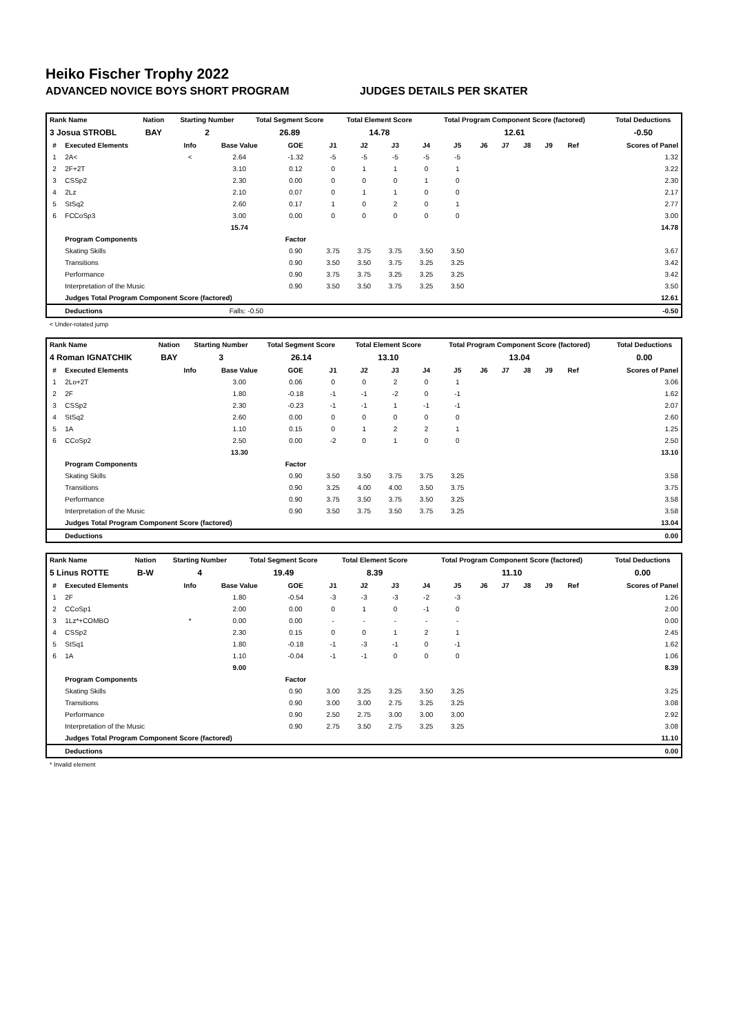Heiko Fischer Trophy 2022
ADVANCED NOVICE BOYS SHORT PROGRAM JUDGES DETAILS PER SKATER
| Rank Name | Nation | Starting Number | Total Segment Score | Total Element Score | Total Program Component Score (factored) | Total Deductions |
| --- | --- | --- | --- | --- | --- | --- |
| 3 Josua STROBL | BAY | 2 | 26.89 | 14.78 | 12.61 | -0.50 |
| # | Executed Elements | Info | Base Value | GOE | J1 | J2 | J3 | J4 | J5 | J6 | J7 | J8 | J9 | Ref | Scores of Panel |
| --- | --- | --- | --- | --- | --- | --- | --- | --- | --- | --- | --- | --- | --- | --- | --- |
| 1 | 2A< | < | 2.64 | -1.32 | -5 | -5 | -5 | -5 | -5 | | | | | | 1.32 |
| 2 | 2F+2T | | 3.10 | 0.12 | 0 | 1 | 1 | 0 | 1 | | | | | | 3.22 |
| 3 | CSSp2 | | 2.30 | 0.00 | 0 | 0 | 0 | 1 | 0 | | | | | | 2.30 |
| 4 | 2Lz | | 2.10 | 0.07 | 0 | 1 | 1 | 0 | 0 | | | | | | 2.17 |
| 5 | StSq2 | | 2.60 | 0.17 | 1 | 0 | 2 | 0 | 1 | | | | | | 2.77 |
| 6 | FCCoSp3 | | 3.00 | 0.00 | 0 | 0 | 0 | 0 | 0 | | | | | | 3.00 |
| | | | 15.74 | | | | | | | | | | | | 14.78 |
| | Program Components | | | Factor | | | | | | | | | | | |
| | Skating Skills | | | 0.90 | 3.75 | 3.75 | 3.75 | 3.50 | 3.50 | | | | | | 3.67 |
| | Transitions | | | 0.90 | 3.50 | 3.50 | 3.75 | 3.25 | 3.25 | | | | | | 3.42 |
| | Performance | | | 0.90 | 3.75 | 3.75 | 3.25 | 3.25 | 3.25 | | | | | | 3.42 |
| | Interpretation of the Music | | | 0.90 | 3.50 | 3.50 | 3.75 | 3.25 | 3.50 | | | | | | 3.50 |
| | Judges Total Program Component Score (factored) | | | | | | | | | | | | | | 12.61 |
| | Deductions | Falls: -0.50 | | | | | | | | | | | | | -0.50 |
< Under-rotated jump
| Rank Name | Nation | Starting Number | Total Segment Score | Total Element Score | Total Program Component Score (factored) | Total Deductions |
| --- | --- | --- | --- | --- | --- | --- |
| 4 Roman IGNATCHIK | BAY | 3 | 26.14 | 13.10 | 13.04 | 0.00 |
| # | Executed Elements | Info | Base Value | GOE | J1 | J2 | J3 | J4 | J5 | J6 | J7 | J8 | J9 | Ref | Scores of Panel |
| --- | --- | --- | --- | --- | --- | --- | --- | --- | --- | --- | --- | --- | --- | --- | --- |
| 1 | 2Lo+2T | | 3.00 | 0.06 | 0 | 0 | 2 | 0 | 1 | | | | | | 3.06 |
| 2 | 2F | | 1.80 | -0.18 | -1 | -1 | -2 | 0 | -1 | | | | | | 1.62 |
| 3 | CSSp2 | | 2.30 | -0.23 | -1 | -1 | 1 | -1 | -1 | | | | | | 2.07 |
| 4 | StSq2 | | 2.60 | 0.00 | 0 | 0 | 0 | 0 | 0 | | | | | | 2.60 |
| 5 | 1A | | 1.10 | 0.15 | 0 | 1 | 2 | 2 | 1 | | | | | | 1.25 |
| 6 | CCoSp2 | | 2.50 | 0.00 | -2 | 0 | 1 | 0 | 0 | | | | | | 2.50 |
| | | | 13.30 | | | | | | | | | | | | 13.10 |
| | Program Components | | | Factor | | | | | | | | | | | |
| | Skating Skills | | | 0.90 | 3.50 | 3.50 | 3.75 | 3.75 | 3.25 | | | | | | 3.58 |
| | Transitions | | | 0.90 | 3.25 | 4.00 | 4.00 | 3.50 | 3.75 | | | | | | 3.75 |
| | Performance | | | 0.90 | 3.75 | 3.50 | 3.75 | 3.50 | 3.25 | | | | | | 3.58 |
| | Interpretation of the Music | | | 0.90 | 3.50 | 3.75 | 3.50 | 3.75 | 3.25 | | | | | | 3.58 |
| | Judges Total Program Component Score (factored) | | | | | | | | | | | | | | 13.04 |
| | Deductions | | | | | | | | | | | | | | 0.00 |
| Rank Name | Nation | Starting Number | Total Segment Score | Total Element Score | Total Program Component Score (factored) | Total Deductions |
| --- | --- | --- | --- | --- | --- | --- |
| 5 Linus ROTTE | B-W | 4 | 19.49 | 8.39 | 11.10 | 0.00 |
| # | Executed Elements | Info | Base Value | GOE | J1 | J2 | J3 | J4 | J5 | J6 | J7 | J8 | J9 | Ref | Scores of Panel |
| --- | --- | --- | --- | --- | --- | --- | --- | --- | --- | --- | --- | --- | --- | --- | --- |
| 1 | 2F | | 1.80 | -0.54 | -3 | -3 | -3 | -2 | -3 | | | | | | 1.26 |
| 2 | CCoSp1 | | 2.00 | 0.00 | 0 | 1 | 0 | -1 | 0 | | | | | | 2.00 |
| 3 | 1Lz*+COMBO | * | 0.00 | 0.00 | - | - | - | - | - | | | | | | 0.00 |
| 4 | CSSp2 | | 2.30 | 0.15 | 0 | 0 | 1 | 2 | 1 | | | | | | 2.45 |
| 5 | StSq1 | | 1.80 | -0.18 | -1 | -3 | -1 | 0 | -1 | | | | | | 1.62 |
| 6 | 1A | | 1.10 | -0.04 | -1 | -1 | 0 | 0 | 0 | | | | | | 1.06 |
| | | | 9.00 | | | | | | | | | | | | 8.39 |
| | Program Components | | | Factor | | | | | | | | | | | |
| | Skating Skills | | | 0.90 | 3.00 | 3.25 | 3.25 | 3.50 | 3.25 | | | | | | 3.25 |
| | Transitions | | | 0.90 | 3.00 | 3.00 | 2.75 | 3.25 | 3.25 | | | | | | 3.08 |
| | Performance | | | 0.90 | 2.50 | 2.75 | 3.00 | 3.00 | 3.00 | | | | | | 2.92 |
| | Interpretation of the Music | | | 0.90 | 2.75 | 3.50 | 2.75 | 3.25 | 3.25 | | | | | | 3.08 |
| | Judges Total Program Component Score (factored) | | | | | | | | | | | | | | 11.10 |
| | Deductions | | | | | | | | | | | | | | 0.00 |
* Invalid element